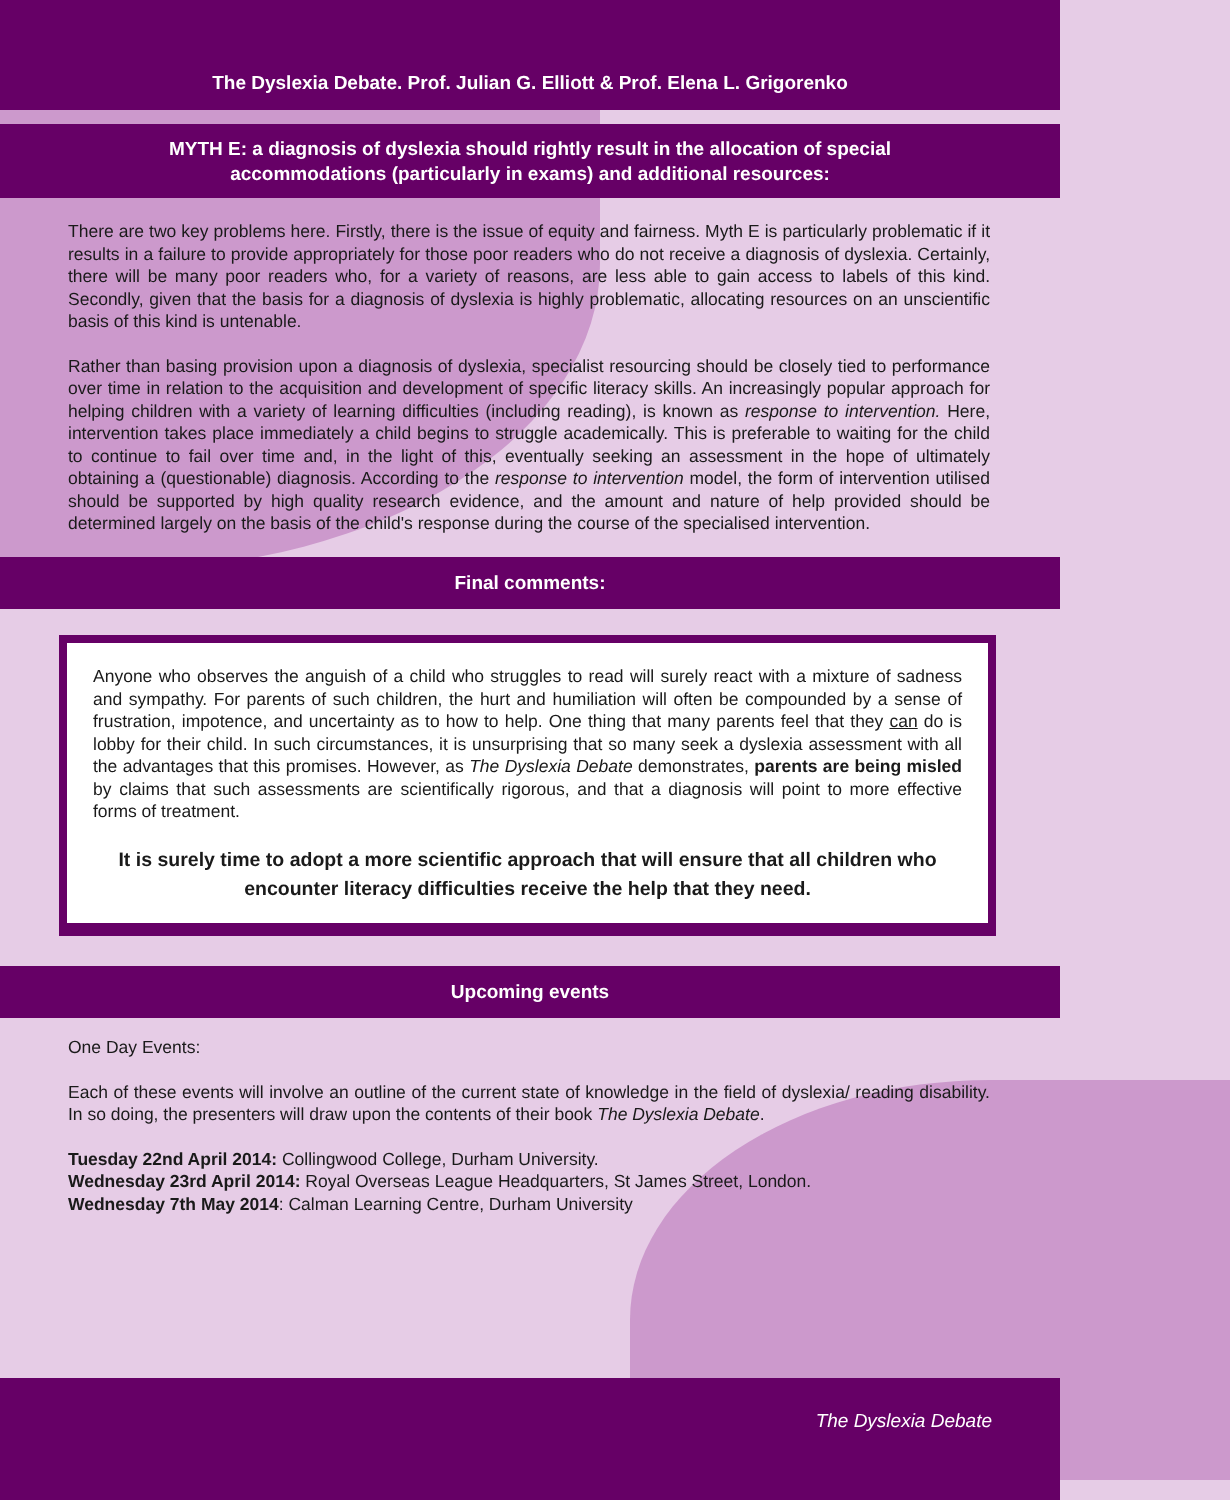The Dyslexia Debate. Prof. Julian G. Elliott & Prof. Elena L. Grigorenko
MYTH E: a diagnosis of dyslexia should rightly result in the allocation of special accommodations (particularly in exams) and additional resources:
There are two key problems here. Firstly, there is the issue of equity and fairness. Myth E is particularly problematic if it results in a failure to provide appropriately for those poor readers who do not receive a diagnosis of dyslexia. Certainly, there will be many poor readers who, for a variety of reasons, are less able to gain access to labels of this kind. Secondly, given that the basis for a diagnosis of dyslexia is highly problematic, allocating resources on an unscientific basis of this kind is untenable.
Rather than basing provision upon a diagnosis of dyslexia, specialist resourcing should be closely tied to performance over time in relation to the acquisition and development of specific literacy skills. An increasingly popular approach for helping children with a variety of learning difficulties (including reading), is known as response to intervention. Here, intervention takes place immediately a child begins to struggle academically. This is preferable to waiting for the child to continue to fail over time and, in the light of this, eventually seeking an assessment in the hope of ultimately obtaining a (questionable) diagnosis. According to the response to intervention model, the form of intervention utilised should be supported by high quality research evidence, and the amount and nature of help provided should be determined largely on the basis of the child's response during the course of the specialised intervention.
Final comments:
Anyone who observes the anguish of a child who struggles to read will surely react with a mixture of sadness and sympathy. For parents of such children, the hurt and humiliation will often be compounded by a sense of frustration, impotence, and uncertainty as to how to help. One thing that many parents feel that they can do is lobby for their child. In such circumstances, it is unsurprising that so many seek a dyslexia assessment with all the advantages that this promises. However, as The Dyslexia Debate demonstrates, parents are being misled by claims that such assessments are scientifically rigorous, and that a diagnosis will point to more effective forms of treatment.
It is surely time to adopt a more scientific approach that will ensure that all children who encounter literacy difficulties receive the help that they need.
Upcoming events
One Day Events:
Each of these events will involve an outline of the current state of knowledge in the field of dyslexia/ reading disability. In so doing, the presenters will draw upon the contents of their book The Dyslexia Debate.
Tuesday 22nd April 2014: Collingwood College, Durham University.
Wednesday 23rd April 2014: Royal Overseas League Headquarters, St James Street, London.
Wednesday 7th May 2014: Calman Learning Centre, Durham University
The Dyslexia Debate